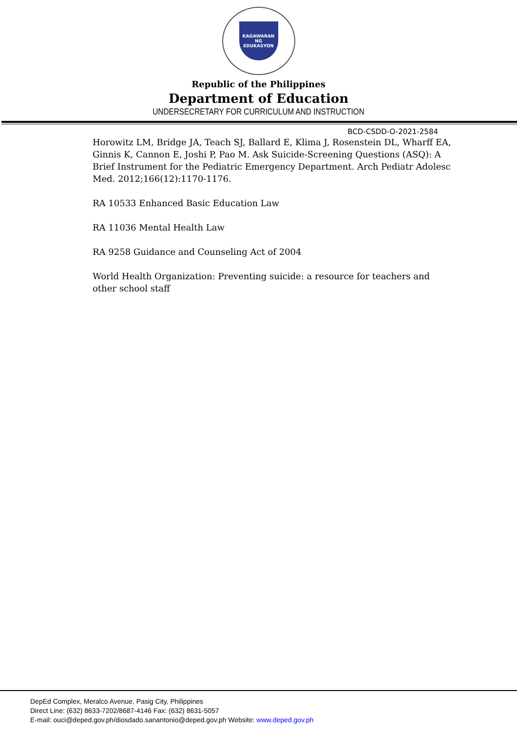KAGAWARAN NG EDUKASYON
Republic of the Philippines
Department of Education
UNDERSECRETARY FOR CURRICULUM AND INSTRUCTION
BCD-CSDD-O-2021-2584
Horowitz LM, Bridge JA, Teach SJ, Ballard E, Klima J, Rosenstein DL, Wharff EA, Ginnis K, Cannon E, Joshi P, Pao M. Ask Suicide-Screening Questions (ASQ): A Brief Instrument for the Pediatric Emergency Department. Arch Pediatr Adolesc Med. 2012;166(12):1170-1176.
RA 10533 Enhanced Basic Education Law
RA 11036 Mental Health Law
RA 9258 Guidance and Counseling Act of 2004
World Health Organization: Preventing suicide: a resource for teachers and other school staff
DepEd Complex, Meralco Avenue, Pasig City, Philippines
Direct Line: (632) 8633-7202/8687-4146 Fax: (632) 8631-5057
E-mail: ouci@deped.gov.ph/diosdado.sanantonio@deped.gov.ph Website: www.deped.gov.ph